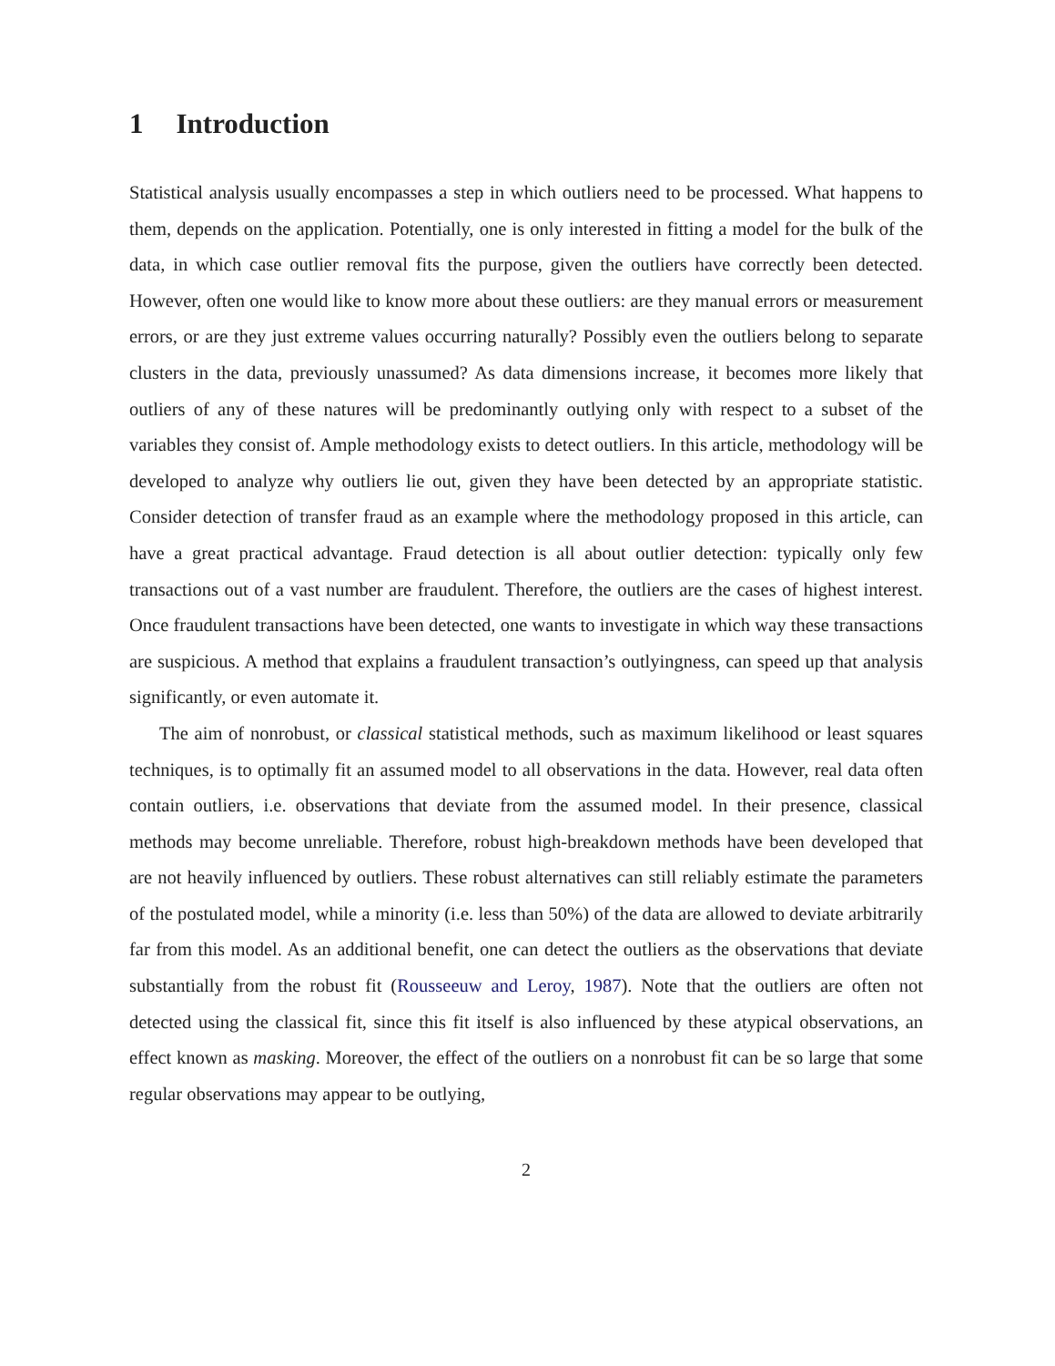1 Introduction
Statistical analysis usually encompasses a step in which outliers need to be processed. What happens to them, depends on the application. Potentially, one is only interested in fitting a model for the bulk of the data, in which case outlier removal fits the purpose, given the outliers have correctly been detected. However, often one would like to know more about these outliers: are they manual errors or measurement errors, or are they just extreme values occurring naturally? Possibly even the outliers belong to separate clusters in the data, previously unassumed? As data dimensions increase, it becomes more likely that outliers of any of these natures will be predominantly outlying only with respect to a subset of the variables they consist of. Ample methodology exists to detect outliers. In this article, methodology will be developed to analyze why outliers lie out, given they have been detected by an appropriate statistic. Consider detection of transfer fraud as an example where the methodology proposed in this article, can have a great practical advantage. Fraud detection is all about outlier detection: typically only few transactions out of a vast number are fraudulent. Therefore, the outliers are the cases of highest interest. Once fraudulent transactions have been detected, one wants to investigate in which way these transactions are suspicious. A method that explains a fraudulent transaction’s outlyingness, can speed up that analysis significantly, or even automate it.
The aim of nonrobust, or classical statistical methods, such as maximum likelihood or least squares techniques, is to optimally fit an assumed model to all observations in the data. However, real data often contain outliers, i.e. observations that deviate from the assumed model. In their presence, classical methods may become unreliable. Therefore, robust high-breakdown methods have been developed that are not heavily influenced by outliers. These robust alternatives can still reliably estimate the parameters of the postulated model, while a minority (i.e. less than 50%) of the data are allowed to deviate arbitrarily far from this model. As an additional benefit, one can detect the outliers as the observations that deviate substantially from the robust fit (Rousseeuw and Leroy, 1987). Note that the outliers are often not detected using the classical fit, since this fit itself is also influenced by these atypical observations, an effect known as masking. Moreover, the effect of the outliers on a nonrobust fit can be so large that some regular observations may appear to be outlying,
2